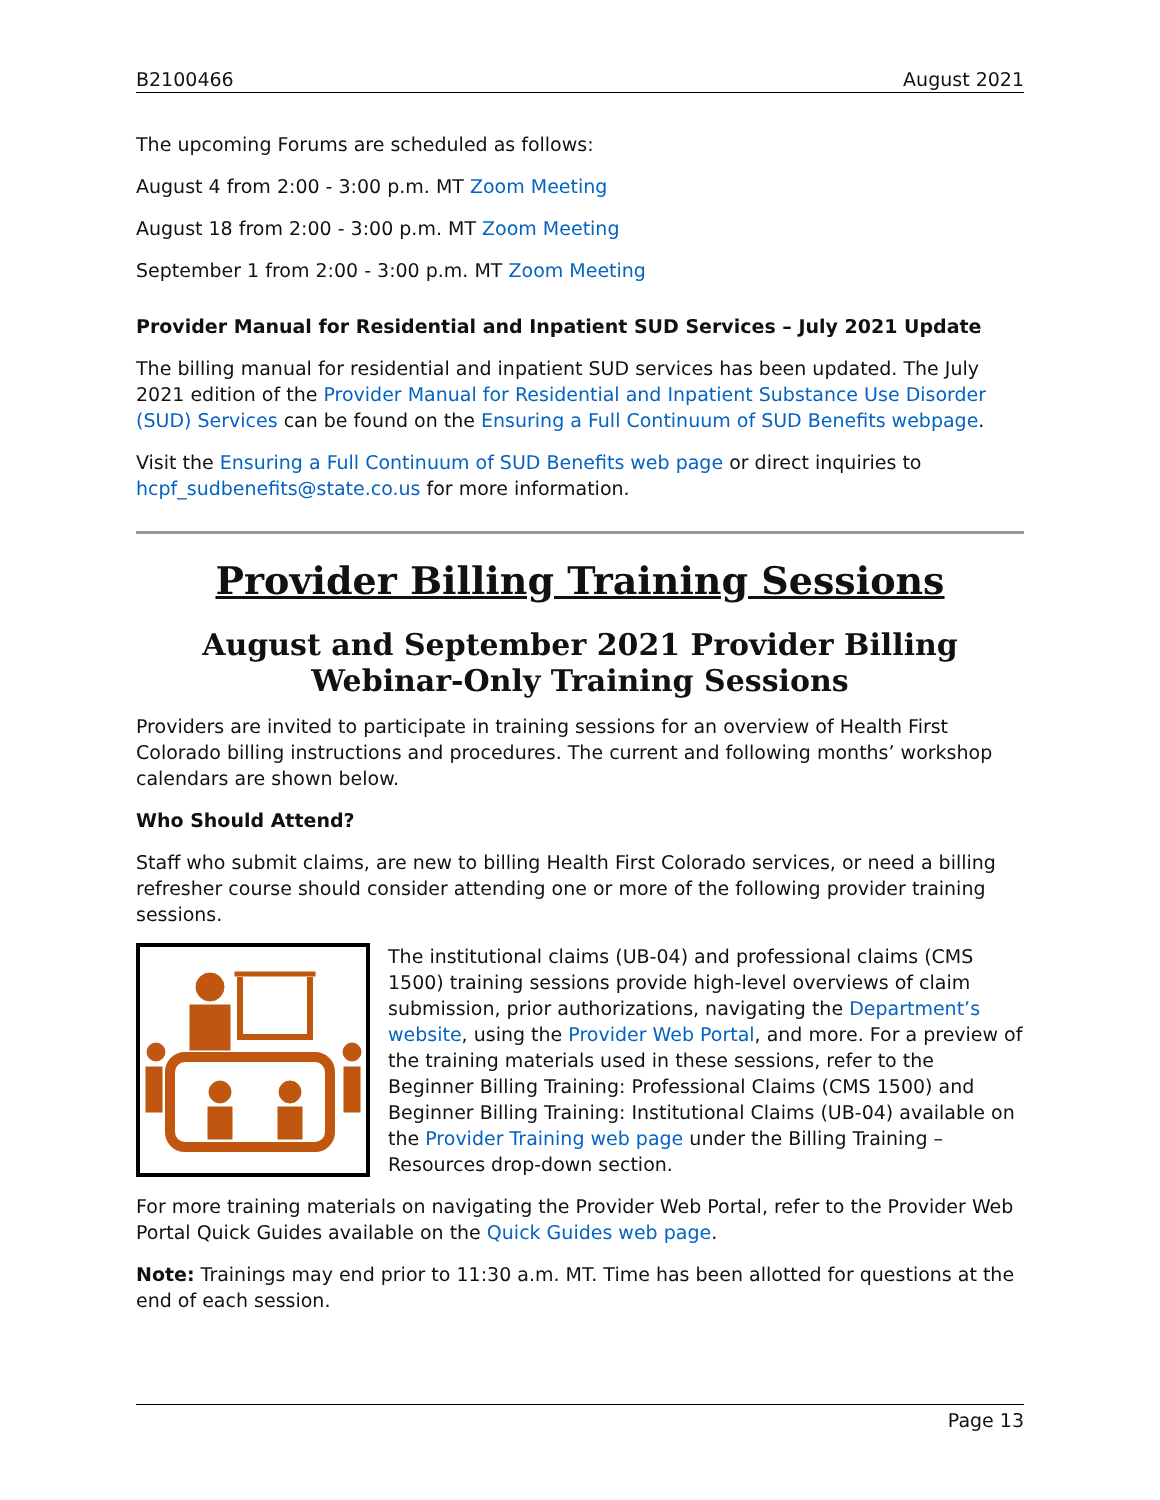B2100466 August 2021
The upcoming Forums are scheduled as follows:
August 4 from 2:00 - 3:00 p.m. MT Zoom Meeting
August 18 from 2:00 - 3:00 p.m. MT Zoom Meeting
September 1 from 2:00 - 3:00 p.m. MT Zoom Meeting
Provider Manual for Residential and Inpatient SUD Services – July 2021 Update
The billing manual for residential and inpatient SUD services has been updated. The July 2021 edition of the Provider Manual for Residential and Inpatient Substance Use Disorder (SUD) Services can be found on the Ensuring a Full Continuum of SUD Benefits webpage.
Visit the Ensuring a Full Continuum of SUD Benefits web page or direct inquiries to hcpf_sudbenefits@state.co.us for more information.
Provider Billing Training Sessions
August and September 2021 Provider Billing Webinar-Only Training Sessions
Providers are invited to participate in training sessions for an overview of Health First Colorado billing instructions and procedures. The current and following months’ workshop calendars are shown below.
Who Should Attend?
Staff who submit claims, are new to billing Health First Colorado services, or need a billing refresher course should consider attending one or more of the following provider training sessions.
The institutional claims (UB-04) and professional claims (CMS 1500) training sessions provide high-level overviews of claim submission, prior authorizations, navigating the Department’s website, using the Provider Web Portal, and more. For a preview of the training materials used in these sessions, refer to the Beginner Billing Training: Professional Claims (CMS 1500) and Beginner Billing Training: Institutional Claims (UB-04) available on the Provider Training web page under the Billing Training – Resources drop-down section.
For more training materials on navigating the Provider Web Portal, refer to the Provider Web Portal Quick Guides available on the Quick Guides web page.
Note: Trainings may end prior to 11:30 a.m. MT. Time has been allotted for questions at the end of each session.
Page 13